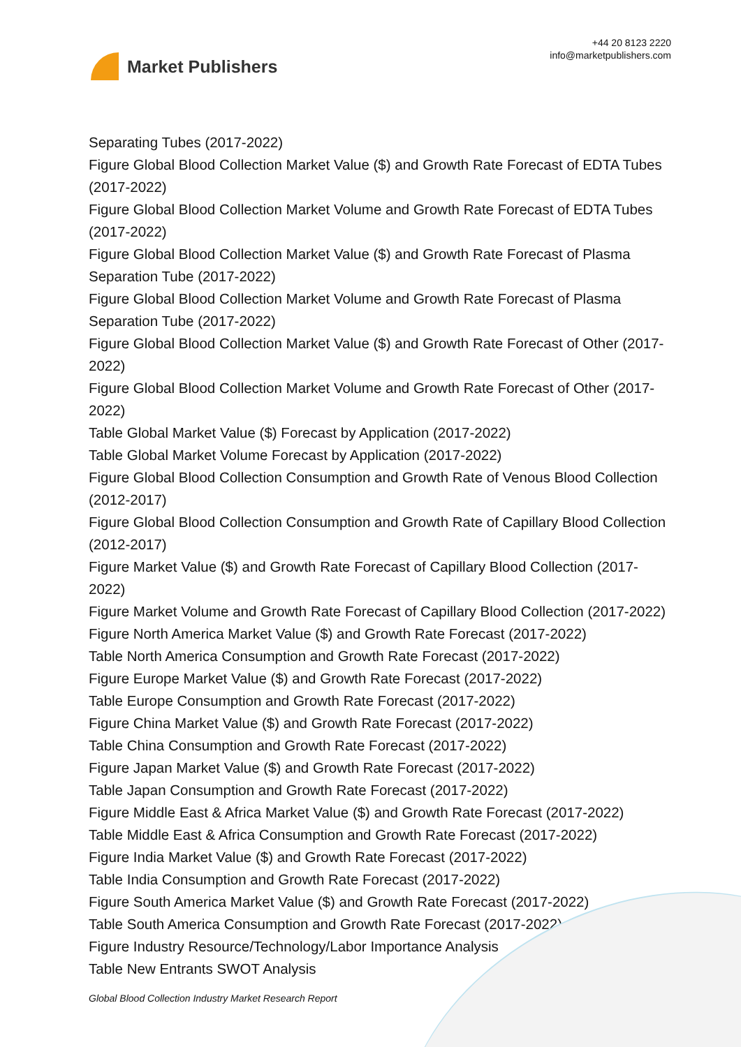Market Publishers
+44 20 8123 2220
info@marketpublishers.com
Separating Tubes (2017-2022)
Figure Global Blood Collection Market Value ($) and Growth Rate Forecast of EDTA Tubes (2017-2022)
Figure Global Blood Collection Market Volume and Growth Rate Forecast of EDTA Tubes (2017-2022)
Figure Global Blood Collection Market Value ($) and Growth Rate Forecast of Plasma Separation Tube (2017-2022)
Figure Global Blood Collection Market Volume and Growth Rate Forecast of Plasma Separation Tube (2017-2022)
Figure Global Blood Collection Market Value ($) and Growth Rate Forecast of Other (2017-2022)
Figure Global Blood Collection Market Volume and Growth Rate Forecast of Other (2017-2022)
Table Global Market Value ($) Forecast by Application (2017-2022)
Table Global Market Volume Forecast by Application (2017-2022)
Figure Global Blood Collection Consumption and Growth Rate of Venous Blood Collection (2012-2017)
Figure Global Blood Collection Consumption and Growth Rate of Capillary Blood Collection (2012-2017)
Figure Market Value ($) and Growth Rate Forecast of Capillary Blood Collection (2017-2022)
Figure Market Volume and Growth Rate Forecast of Capillary Blood Collection (2017-2022)
Figure North America Market Value ($) and Growth Rate Forecast (2017-2022)
Table North America Consumption and Growth Rate Forecast (2017-2022)
Figure Europe Market Value ($) and Growth Rate Forecast (2017-2022)
Table Europe Consumption and Growth Rate Forecast (2017-2022)
Figure China Market Value ($) and Growth Rate Forecast (2017-2022)
Table China Consumption and Growth Rate Forecast (2017-2022)
Figure Japan Market Value ($) and Growth Rate Forecast (2017-2022)
Table Japan Consumption and Growth Rate Forecast (2017-2022)
Figure Middle East & Africa Market Value ($) and Growth Rate Forecast (2017-2022)
Table Middle East & Africa Consumption and Growth Rate Forecast (2017-2022)
Figure India Market Value ($) and Growth Rate Forecast (2017-2022)
Table India Consumption and Growth Rate Forecast (2017-2022)
Figure South America Market Value ($) and Growth Rate Forecast (2017-2022)
Table South America Consumption and Growth Rate Forecast (2017-2022)
Figure Industry Resource/Technology/Labor Importance Analysis
Table New Entrants SWOT Analysis
Global Blood Collection Industry Market Research Report